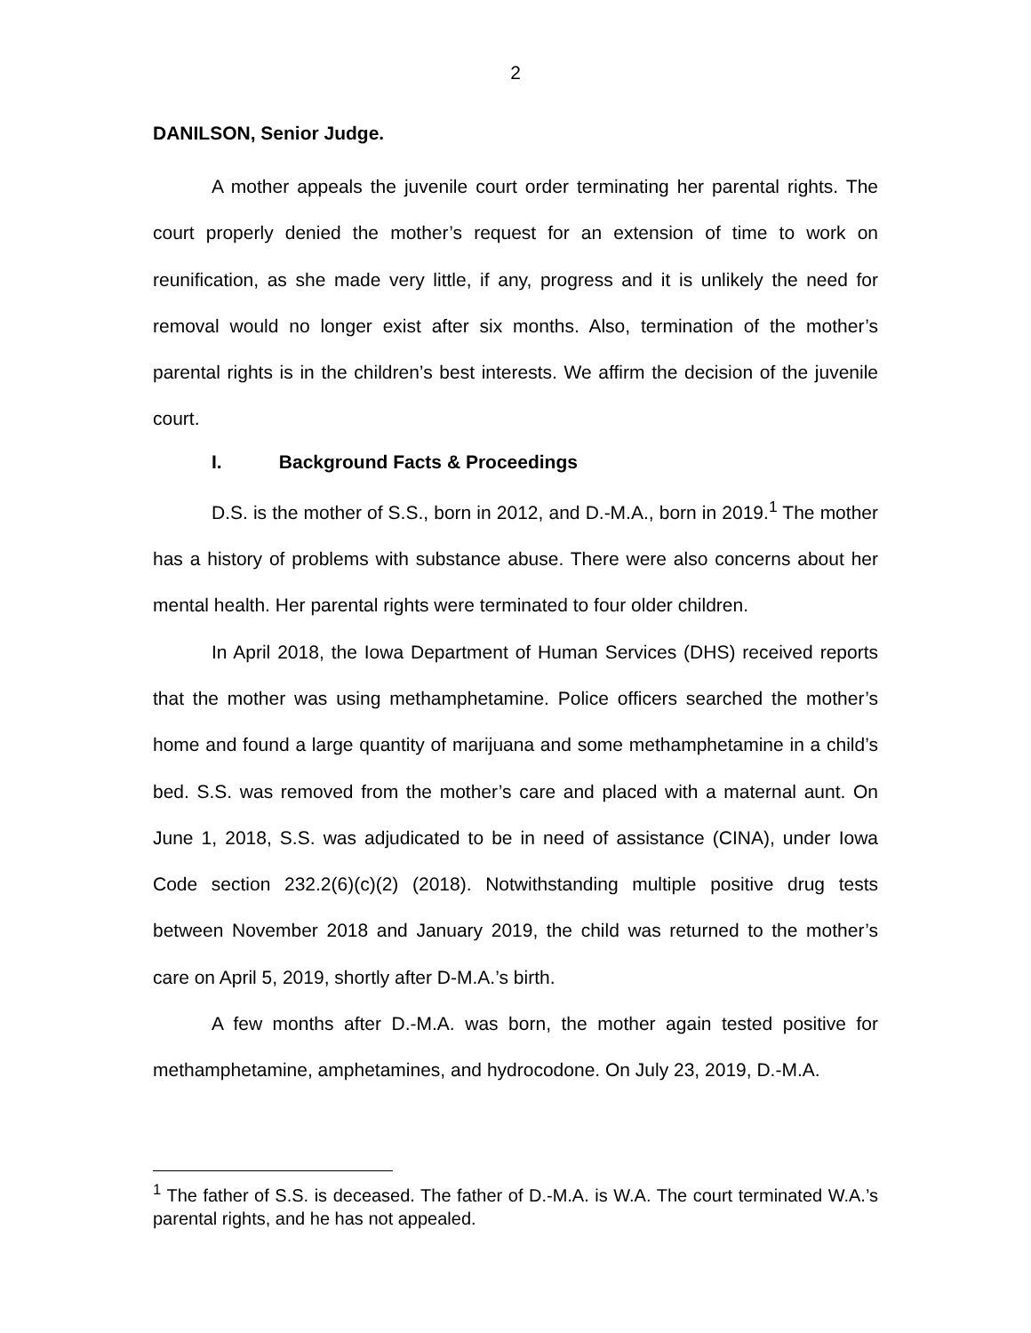2
DANILSON, Senior Judge.
A mother appeals the juvenile court order terminating her parental rights. The court properly denied the mother’s request for an extension of time to work on reunification, as she made very little, if any, progress and it is unlikely the need for removal would no longer exist after six months. Also, termination of the mother’s parental rights is in the children’s best interests. We affirm the decision of the juvenile court.
I. Background Facts & Proceedings
D.S. is the mother of S.S., born in 2012, and D.-M.A., born in 2019.<sup>1</sup> The mother has a history of problems with substance abuse. There were also concerns about her mental health. Her parental rights were terminated to four older children.
In April 2018, the Iowa Department of Human Services (DHS) received reports that the mother was using methamphetamine. Police officers searched the mother’s home and found a large quantity of marijuana and some methamphetamine in a child’s bed. S.S. was removed from the mother’s care and placed with a maternal aunt. On June 1, 2018, S.S. was adjudicated to be in need of assistance (CINA), under Iowa Code section 232.2(6)(c)(2) (2018). Notwithstanding multiple positive drug tests between November 2018 and January 2019, the child was returned to the mother’s care on April 5, 2019, shortly after D-M.A.’s birth.
A few months after D.-M.A. was born, the mother again tested positive for methamphetamine, amphetamines, and hydrocodone. On July 23, 2019, D.-M.A.
<sup>1</sup> The father of S.S. is deceased. The father of D.-M.A. is W.A. The court terminated W.A.’s parental rights, and he has not appealed.